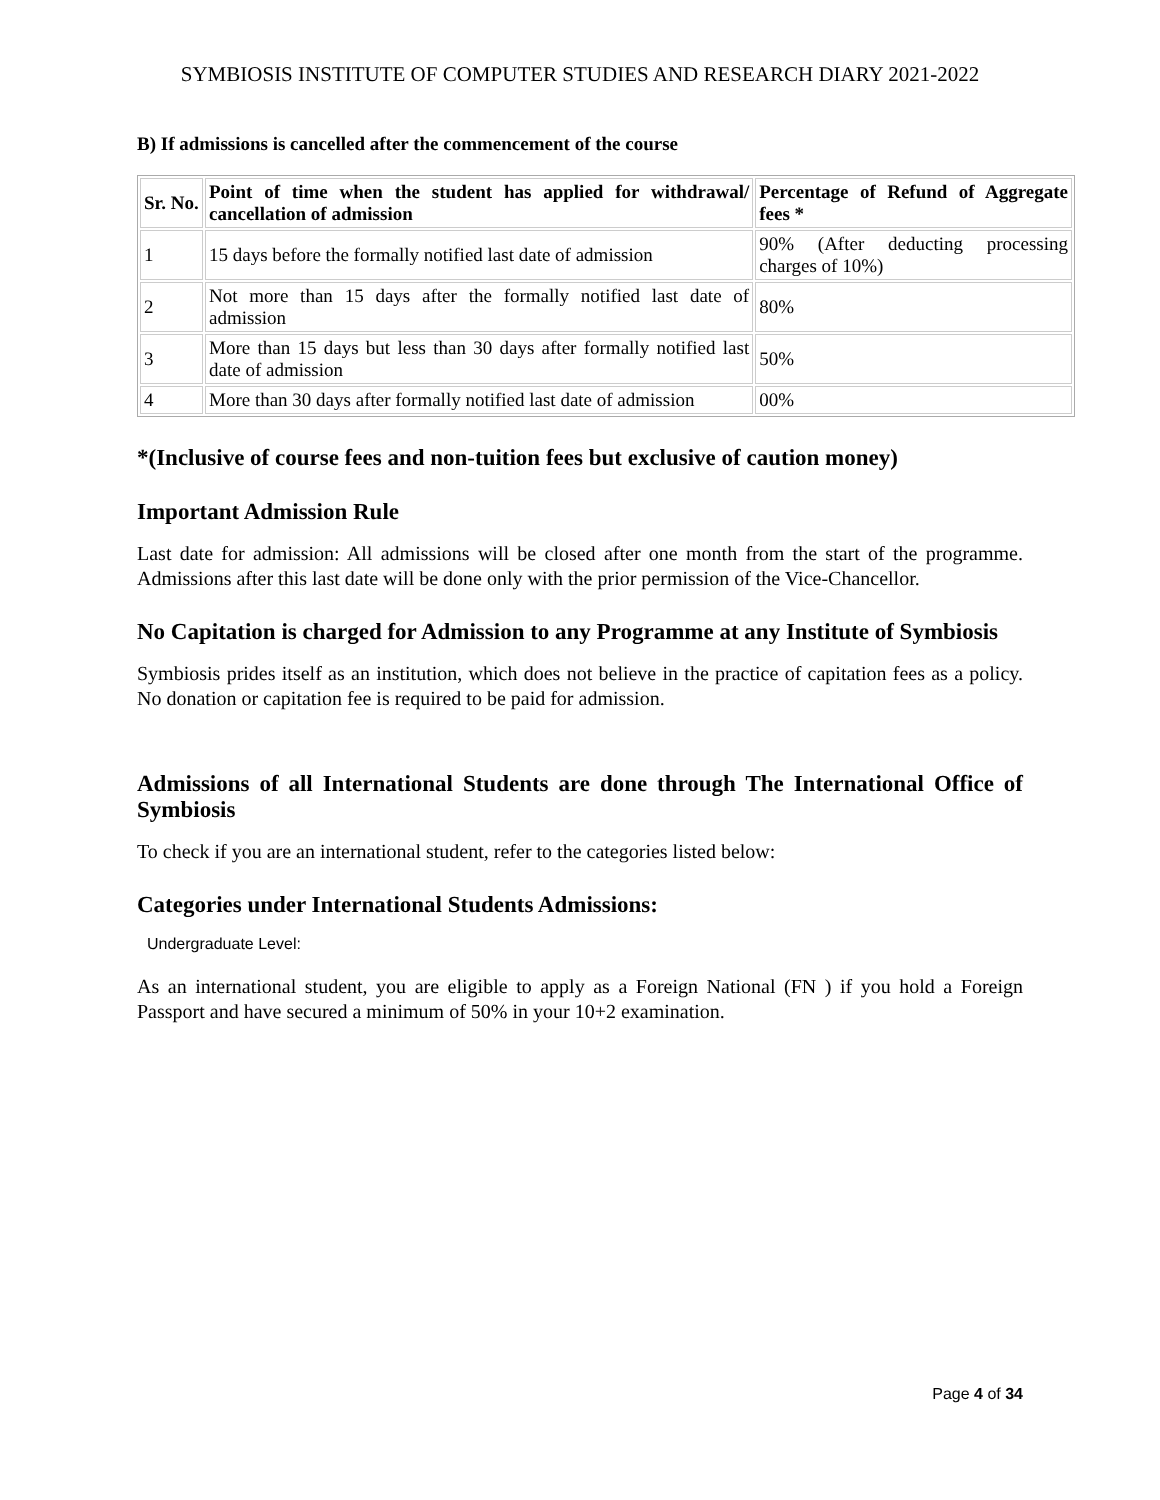SYMBIOSIS INSTITUTE OF COMPUTER STUDIES AND RESEARCH DIARY 2021-2022
B) If admissions is cancelled after the commencement of the course
| Sr. No. | Point of time when the student has applied for withdrawal/ cancellation of admission | Percentage of Refund of Aggregate fees * |
| --- | --- | --- |
| 1 | 15 days before the formally notified last date of admission | 90% (After deducting processing charges of 10%) |
| 2 | Not more than 15 days after the formally notified last date of admission | 80% |
| 3 | More than 15 days but less than 30 days after formally notified last date of admission | 50% |
| 4 | More than 30 days after formally notified last date of admission | 00% |
*(Inclusive of course fees and non-tuition fees but exclusive of caution money)
Important Admission Rule
Last date for admission: All admissions will be closed after one month from the start of the programme. Admissions after this last date will be done only with the prior permission of the Vice-Chancellor.
No Capitation is charged for Admission to any Programme at any Institute of Symbiosis
Symbiosis prides itself as an institution, which does not believe in the practice of capitation fees as a policy. No donation or capitation fee is required to be paid for admission.
Admissions of all International Students are done through The International Office of Symbiosis
To check if you are an international student, refer to the categories listed below:
Categories under International Students Admissions:
Undergraduate Level:
As an international student, you are eligible to apply as a Foreign National (FN ) if you hold a Foreign Passport and have secured a minimum of 50% in your 10+2 examination.
Page 4 of 34